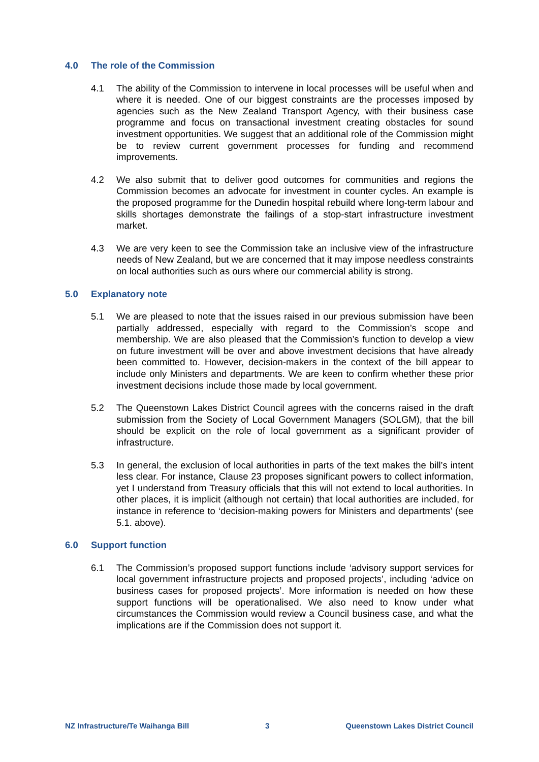4.0 The role of the Commission
4.1 The ability of the Commission to intervene in local processes will be useful when and where it is needed. One of our biggest constraints are the processes imposed by agencies such as the New Zealand Transport Agency, with their business case programme and focus on transactional investment creating obstacles for sound investment opportunities. We suggest that an additional role of the Commission might be to review current government processes for funding and recommend improvements.
4.2 We also submit that to deliver good outcomes for communities and regions the Commission becomes an advocate for investment in counter cycles. An example is the proposed programme for the Dunedin hospital rebuild where long-term labour and skills shortages demonstrate the failings of a stop-start infrastructure investment market.
4.3 We are very keen to see the Commission take an inclusive view of the infrastructure needs of New Zealand, but we are concerned that it may impose needless constraints on local authorities such as ours where our commercial ability is strong.
5.0 Explanatory note
5.1 We are pleased to note that the issues raised in our previous submission have been partially addressed, especially with regard to the Commission’s scope and membership. We are also pleased that the Commission’s function to develop a view on future investment will be over and above investment decisions that have already been committed to. However, decision-makers in the context of the bill appear to include only Ministers and departments. We are keen to confirm whether these prior investment decisions include those made by local government.
5.2 The Queenstown Lakes District Council agrees with the concerns raised in the draft submission from the Society of Local Government Managers (SOLGM), that the bill should be explicit on the role of local government as a significant provider of infrastructure.
5.3 In general, the exclusion of local authorities in parts of the text makes the bill’s intent less clear. For instance, Clause 23 proposes significant powers to collect information, yet I understand from Treasury officials that this will not extend to local authorities. In other places, it is implicit (although not certain) that local authorities are included, for instance in reference to ‘decision-making powers for Ministers and departments’ (see 5.1. above).
6.0 Support function
6.1 The Commission’s proposed support functions include ‘advisory support services for local government infrastructure projects and proposed projects’, including ‘advice on business cases for proposed projects’. More information is needed on how these support functions will be operationalised. We also need to know under what circumstances the Commission would review a Council business case, and what the implications are if the Commission does not support it.
NZ Infrastructure/Te Waihanga Bill 3 Queenstown Lakes District Council